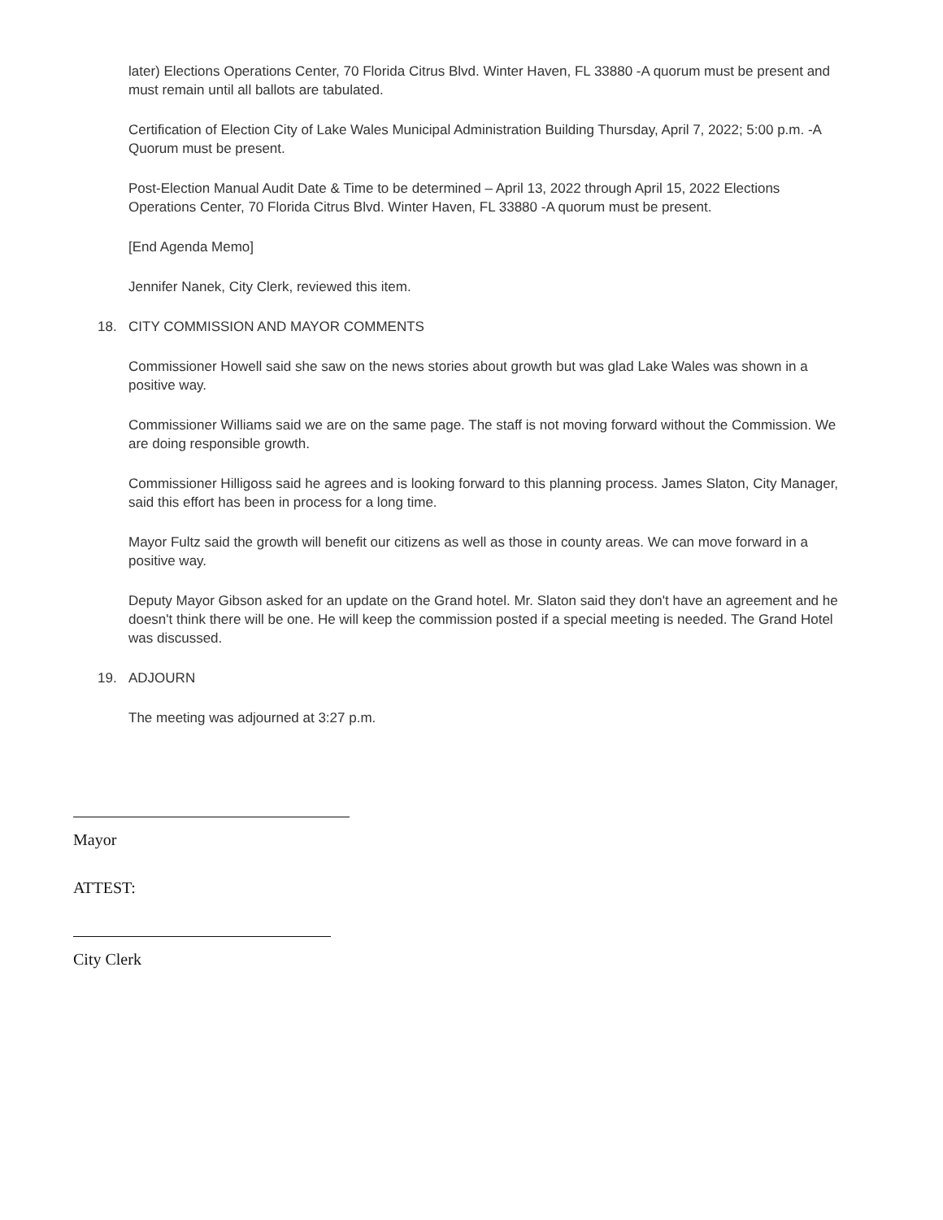later) Elections Operations Center, 70 Florida Citrus Blvd. Winter Haven, FL 33880 -A quorum must be present and must remain until all ballots are tabulated.
Certification of Election City of Lake Wales Municipal Administration Building Thursday, April 7, 2022; 5:00 p.m. -A Quorum must be present.
Post-Election Manual Audit Date & Time to be determined – April 13, 2022 through April 15, 2022 Elections Operations Center, 70 Florida Citrus Blvd. Winter Haven, FL 33880 -A quorum must be present.
[End Agenda Memo]
Jennifer Nanek, City Clerk, reviewed this item.
18. CITY COMMISSION AND MAYOR COMMENTS
Commissioner Howell said she saw on the news stories about growth but was glad Lake Wales was shown in a positive way.
Commissioner Williams said we are on the same page. The staff is not moving forward without the Commission. We are doing responsible growth.
Commissioner Hilligoss said he agrees and is looking forward to this planning process. James Slaton, City Manager, said this effort has been in process for a long time.
Mayor Fultz said the growth will benefit our citizens as well as those in county areas. We can move forward in a positive way.
Deputy Mayor Gibson asked for an update on the Grand hotel. Mr. Slaton said they don't have an agreement and he doesn't think there will be one. He will keep the commission posted if a special meeting is needed. The Grand Hotel was discussed.
19. ADJOURN
The meeting was adjourned at 3:27 p.m.
Mayor
ATTEST:
City Clerk